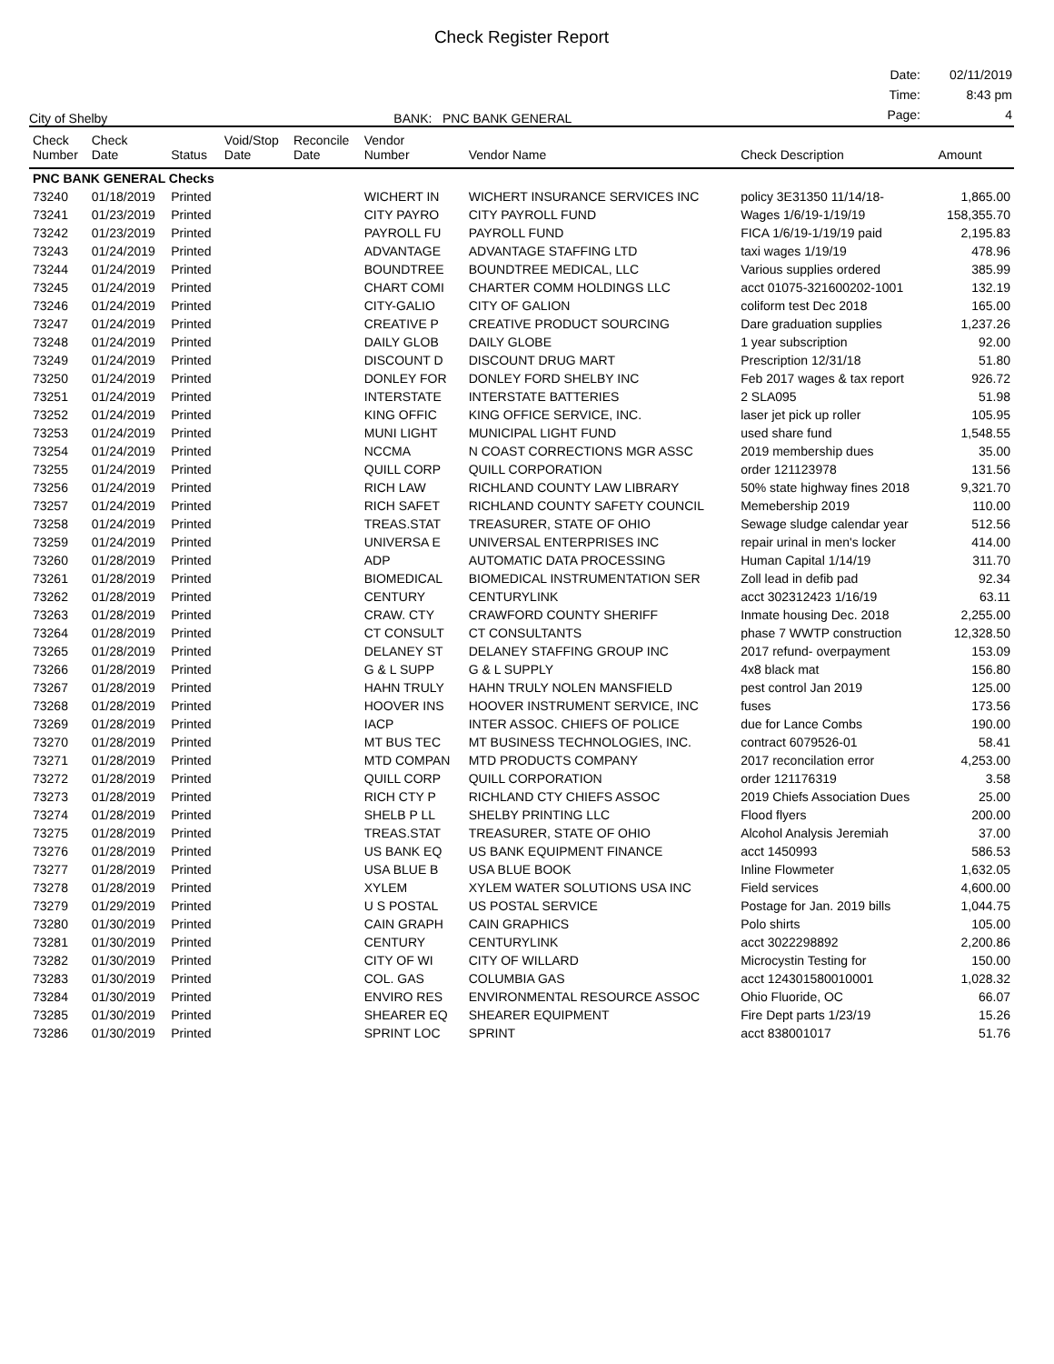Check Register Report
City of Shelby
BANK: PNC BANK GENERAL
| Date: | 02/11/2019 |
| Time: | 8:43 pm |
| Page: | 4 |
| Check Number | Check Date | Status | Void/Stop Date | Reconcile Date | Vendor Number | Vendor Name | Check Description | Amount |
| --- | --- | --- | --- | --- | --- | --- | --- | --- |
| PNC BANK GENERAL Checks | | | | | | | | |
| 73240 | 01/18/2019 | Printed | | | WICHERT IN | WICHERT INSURANCE SERVICES INC | policy 3E31350 11/14/18- | 1,865.00 |
| 73241 | 01/23/2019 | Printed | | | CITY PAYRO | CITY PAYROLL FUND | Wages 1/6/19-1/19/19 | 158,355.70 |
| 73242 | 01/23/2019 | Printed | | | PAYROLL FU | PAYROLL FUND | FICA 1/6/19-1/19/19 paid | 2,195.83 |
| 73243 | 01/24/2019 | Printed | | | ADVANTAGE | ADVANTAGE STAFFING LTD | taxi wages 1/19/19 | 478.96 |
| 73244 | 01/24/2019 | Printed | | | BOUNDTREE | BOUNDTREE MEDICAL, LLC | Various supplies ordered | 385.99 |
| 73245 | 01/24/2019 | Printed | | | CHART COMI | CHARTER COMM HOLDINGS LLC | acct 01075-321600202-1001 | 132.19 |
| 73246 | 01/24/2019 | Printed | | | CITY-GALIO | CITY OF GALION | coliform test Dec 2018 | 165.00 |
| 73247 | 01/24/2019 | Printed | | | CREATIVE P | CREATIVE PRODUCT SOURCING | Dare graduation supplies | 1,237.26 |
| 73248 | 01/24/2019 | Printed | | | DAILY GLOB | DAILY GLOBE | 1 year subscription | 92.00 |
| 73249 | 01/24/2019 | Printed | | | DISCOUNT D | DISCOUNT DRUG MART | Prescription 12/31/18 | 51.80 |
| 73250 | 01/24/2019 | Printed | | | DONLEY FOR | DONLEY FORD SHELBY INC | Feb 2017 wages & tax report | 926.72 |
| 73251 | 01/24/2019 | Printed | | | INTERSTATE | INTERSTATE BATTERIES | 2 SLA095 | 51.98 |
| 73252 | 01/24/2019 | Printed | | | KING OFFIC | KING OFFICE SERVICE, INC. | laser jet pick up roller | 105.95 |
| 73253 | 01/24/2019 | Printed | | | MUNI LIGHT | MUNICIPAL LIGHT FUND | used share fund | 1,548.55 |
| 73254 | 01/24/2019 | Printed | | | NCCMA | N COAST CORRECTIONS MGR ASSC | 2019 membership dues | 35.00 |
| 73255 | 01/24/2019 | Printed | | | QUILL CORP | QUILL CORPORATION | order 121123978 | 131.56 |
| 73256 | 01/24/2019 | Printed | | | RICH LAW | RICHLAND COUNTY LAW LIBRARY | 50% state highway fines 2018 | 9,321.70 |
| 73257 | 01/24/2019 | Printed | | | RICH SAFET | RICHLAND COUNTY SAFETY COUNCIL | Memebership 2019 | 110.00 |
| 73258 | 01/24/2019 | Printed | | | TREAS.STAT | TREASURER, STATE OF OHIO | Sewage sludge calendar year | 512.56 |
| 73259 | 01/24/2019 | Printed | | | UNIVERSA E | UNIVERSAL ENTERPRISES INC | repair urinal in men's locker | 414.00 |
| 73260 | 01/28/2019 | Printed | | | ADP | AUTOMATIC DATA PROCESSING | Human Capital 1/14/19 | 311.70 |
| 73261 | 01/28/2019 | Printed | | | BIOMEDICAL | BIOMEDICAL INSTRUMENTATION SER | Zoll lead in defib pad | 92.34 |
| 73262 | 01/28/2019 | Printed | | | CENTURY | CENTURYLINK | acct 302312423 1/16/19 | 63.11 |
| 73263 | 01/28/2019 | Printed | | | CRAW. CTY | CRAWFORD COUNTY SHERIFF | Inmate housing Dec. 2018 | 2,255.00 |
| 73264 | 01/28/2019 | Printed | | | CT CONSULT | CT CONSULTANTS | phase 7 WWTP construction | 12,328.50 |
| 73265 | 01/28/2019 | Printed | | | DELANEY ST | DELANEY STAFFING GROUP INC | 2017 refund- overpayment | 153.09 |
| 73266 | 01/28/2019 | Printed | | | G & L SUPP | G & L SUPPLY | 4x8 black mat | 156.80 |
| 73267 | 01/28/2019 | Printed | | | HAHN TRULY | HAHN TRULY NOLEN MANSFIELD | pest control Jan 2019 | 125.00 |
| 73268 | 01/28/2019 | Printed | | | HOOVER INS | HOOVER INSTRUMENT SERVICE, INC | fuses | 173.56 |
| 73269 | 01/28/2019 | Printed | | | IACP | INTER ASSOC. CHIEFS OF POLICE | due for Lance Combs | 190.00 |
| 73270 | 01/28/2019 | Printed | | | MT BUS TEC | MT BUSINESS TECHNOLOGIES, INC. | contract 6079526-01 | 58.41 |
| 73271 | 01/28/2019 | Printed | | | MTD COMPAN | MTD PRODUCTS COMPANY | 2017 reconcilation error | 4,253.00 |
| 73272 | 01/28/2019 | Printed | | | QUILL CORP | QUILL CORPORATION | order 121176319 | 3.58 |
| 73273 | 01/28/2019 | Printed | | | RICH CTY P | RICHLAND CTY CHIEFS ASSOC | 2019 Chiefs Association Dues | 25.00 |
| 73274 | 01/28/2019 | Printed | | | SHELB P LL | SHELBY PRINTING LLC | Flood flyers | 200.00 |
| 73275 | 01/28/2019 | Printed | | | TREAS.STAT | TREASURER, STATE OF OHIO | Alcohol Analysis Jeremiah | 37.00 |
| 73276 | 01/28/2019 | Printed | | | US BANK EQ | US BANK EQUIPMENT FINANCE | acct 1450993 | 586.53 |
| 73277 | 01/28/2019 | Printed | | | USA BLUE B | USA BLUE BOOK | Inline Flowmeter | 1,632.05 |
| 73278 | 01/28/2019 | Printed | | | XYLEM | XYLEM WATER SOLUTIONS USA INC | Field services | 4,600.00 |
| 73279 | 01/29/2019 | Printed | | | U S POSTAL | US POSTAL SERVICE | Postage for Jan. 2019 bills | 1,044.75 |
| 73280 | 01/30/2019 | Printed | | | CAIN GRAPH | CAIN GRAPHICS | Polo shirts | 105.00 |
| 73281 | 01/30/2019 | Printed | | | CENTURY | CENTURYLINK | acct 3022298892 | 2,200.86 |
| 73282 | 01/30/2019 | Printed | | | CITY OF WI | CITY OF WILLARD | Microcystin Testing for | 150.00 |
| 73283 | 01/30/2019 | Printed | | | COL. GAS | COLUMBIA GAS | acct 124301580010001 | 1,028.32 |
| 73284 | 01/30/2019 | Printed | | | ENVIRO RES | ENVIRONMENTAL RESOURCE ASSOC | Ohio Fluoride, OC | 66.07 |
| 73285 | 01/30/2019 | Printed | | | SHEARER EQ | SHEARER EQUIPMENT | Fire Dept parts 1/23/19 | 15.26 |
| 73286 | 01/30/2019 | Printed | | | SPRINT LOC | SPRINT | acct 838001017 | 51.76 |